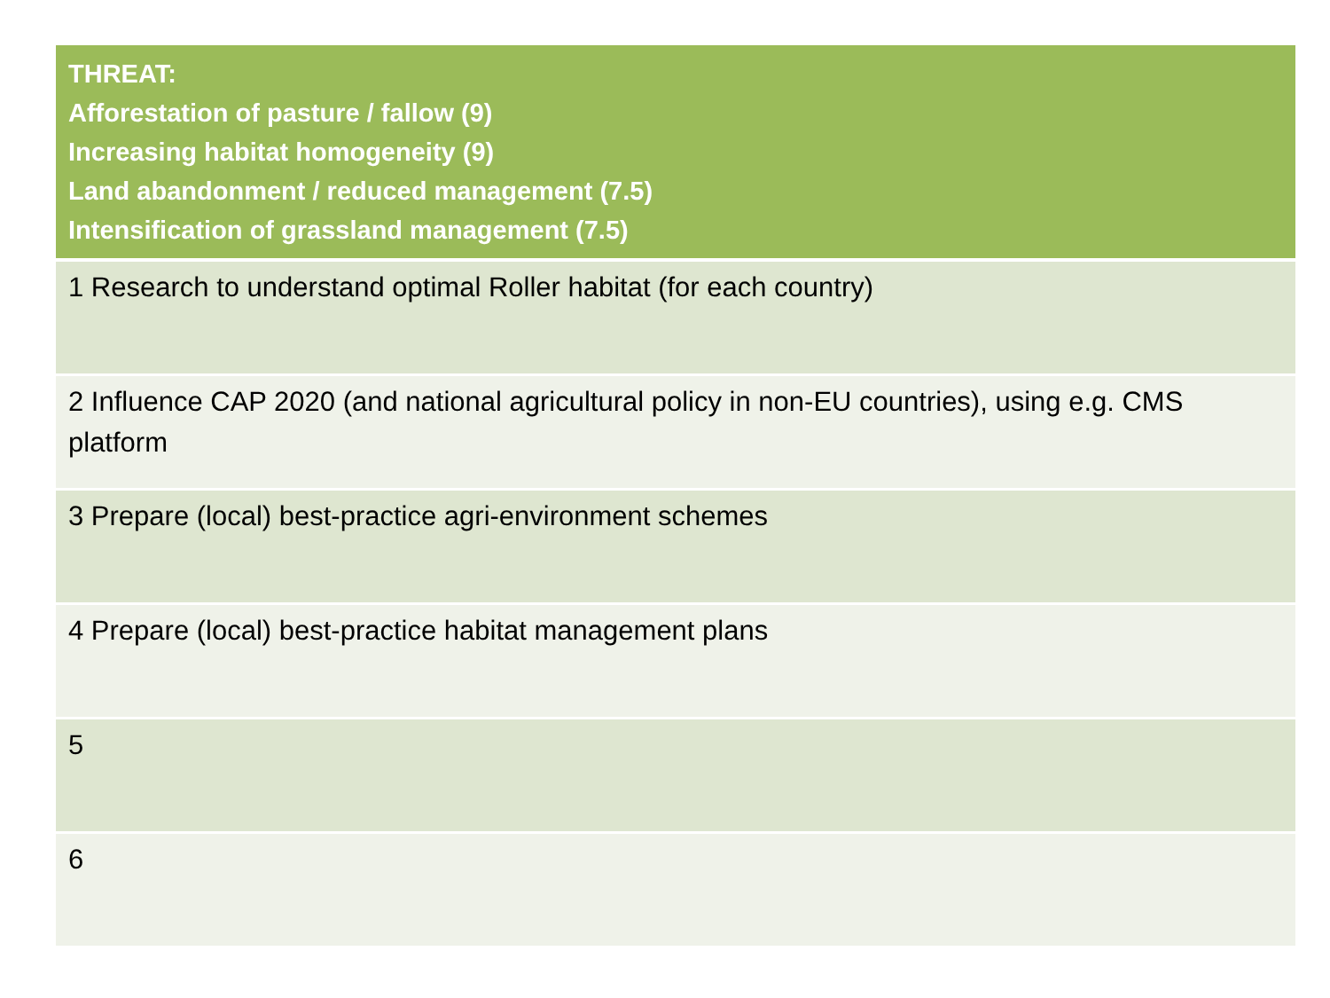| THREAT: Afforestation of pasture / fallow (9) Increasing habitat homogeneity (9) Land abandonment / reduced management (7.5) Intensification of grassland management (7.5) |
| --- |
| 1 Research to understand optimal Roller habitat (for each country) |
| 2 Influence CAP 2020 (and national agricultural policy in non-EU countries), using e.g. CMS platform |
| 3 Prepare (local) best-practice agri-environment schemes |
| 4 Prepare (local) best-practice habitat management plans |
| 5 |
| 6 |